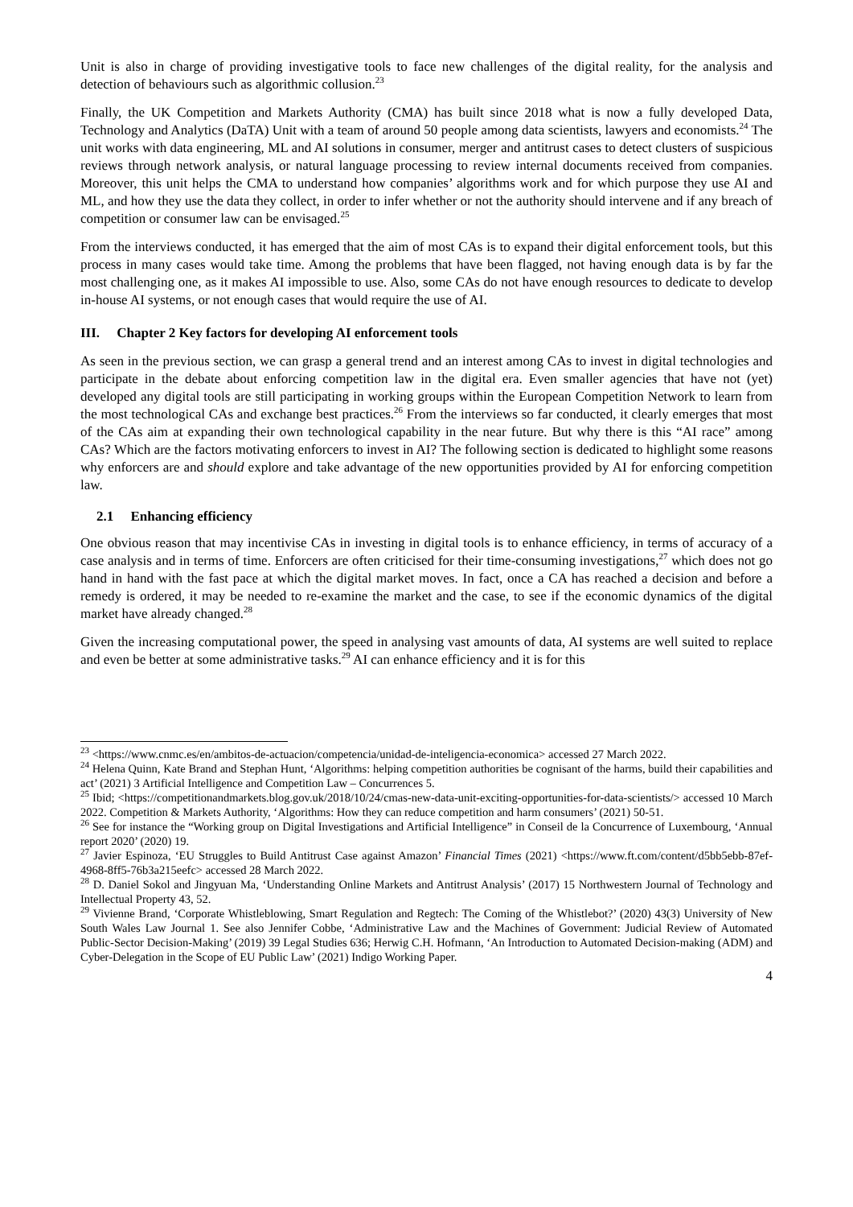Unit is also in charge of providing investigative tools to face new challenges of the digital reality, for the analysis and detection of behaviours such as algorithmic collusion.<sup>23</sup>
Finally, the UK Competition and Markets Authority (CMA) has built since 2018 what is now a fully developed Data, Technology and Analytics (DaTA) Unit with a team of around 50 people among data scientists, lawyers and economists.<sup>24</sup> The unit works with data engineering, ML and AI solutions in consumer, merger and antitrust cases to detect clusters of suspicious reviews through network analysis, or natural language processing to review internal documents received from companies. Moreover, this unit helps the CMA to understand how companies’ algorithms work and for which purpose they use AI and ML, and how they use the data they collect, in order to infer whether or not the authority should intervene and if any breach of competition or consumer law can be envisaged.<sup>25</sup>
From the interviews conducted, it has emerged that the aim of most CAs is to expand their digital enforcement tools, but this process in many cases would take time. Among the problems that have been flagged, not having enough data is by far the most challenging one, as it makes AI impossible to use. Also, some CAs do not have enough resources to dedicate to develop in-house AI systems, or not enough cases that would require the use of AI.
III. Chapter 2 Key factors for developing AI enforcement tools
As seen in the previous section, we can grasp a general trend and an interest among CAs to invest in digital technologies and participate in the debate about enforcing competition law in the digital era. Even smaller agencies that have not (yet) developed any digital tools are still participating in working groups within the European Competition Network to learn from the most technological CAs and exchange best practices.<sup>26</sup> From the interviews so far conducted, it clearly emerges that most of the CAs aim at expanding their own technological capability in the near future. But why there is this “AI race” among CAs? Which are the factors motivating enforcers to invest in AI? The following section is dedicated to highlight some reasons why enforcers are and should explore and take advantage of the new opportunities provided by AI for enforcing competition law.
2.1 Enhancing efficiency
One obvious reason that may incentivise CAs in investing in digital tools is to enhance efficiency, in terms of accuracy of a case analysis and in terms of time. Enforcers are often criticised for their time-consuming investigations,<sup>27</sup> which does not go hand in hand with the fast pace at which the digital market moves. In fact, once a CA has reached a decision and before a remedy is ordered, it may be needed to re-examine the market and the case, to see if the economic dynamics of the digital market have already changed.<sup>28</sup>
Given the increasing computational power, the speed in analysing vast amounts of data, AI systems are well suited to replace and even be better at some administrative tasks.<sup>29</sup> AI can enhance efficiency and it is for this
<sup>23</sup> <https://www.cnmc.es/en/ambitos-de-actuacion/competencia/unidad-de-inteligencia-economica> accessed 27 March 2022.
<sup>24</sup> Helena Quinn, Kate Brand and Stephan Hunt, ‘Algorithms: helping competition authorities be cognisant of the harms, build their capabilities and act’ (2021) 3 Artificial Intelligence and Competition Law – Concurrences 5.
<sup>25</sup> Ibid; <https://competitionandmarkets.blog.gov.uk/2018/10/24/cmas-new-data-unit-exciting-opportunities-for-data-scientists/> accessed 10 March 2022. Competition & Markets Authority, ‘Algorithms: How they can reduce competition and harm consumers’ (2021) 50-51.
<sup>26</sup> See for instance the “Working group on Digital Investigations and Artificial Intelligence” in Conseil de la Concurrence of Luxembourg, ‘Annual report 2020’ (2020) 19.
<sup>27</sup> Javier Espinoza, ‘EU Struggles to Build Antitrust Case against Amazon’ Financial Times (2021) <https://www.ft.com/content/d5bb5ebb-87ef-4968-8ff5-76b3a215eefc> accessed 28 March 2022.
<sup>28</sup> D. Daniel Sokol and Jingyuan Ma, ‘Understanding Online Markets and Antitrust Analysis’ (2017) 15 Northwestern Journal of Technology and Intellectual Property 43, 52.
<sup>29</sup> Vivienne Brand, ‘Corporate Whistleblowing, Smart Regulation and Regtech: The Coming of the Whistlebot?’ (2020) 43(3) University of New South Wales Law Journal 1. See also Jennifer Cobbe, ‘Administrative Law and the Machines of Government: Judicial Review of Automated Public-Sector Decision-Making’ (2019) 39 Legal Studies 636; Herwig C.H. Hofmann, ‘An Introduction to Automated Decision-making (ADM) and Cyber-Delegation in the Scope of EU Public Law’ (2021) Indigo Working Paper.
4